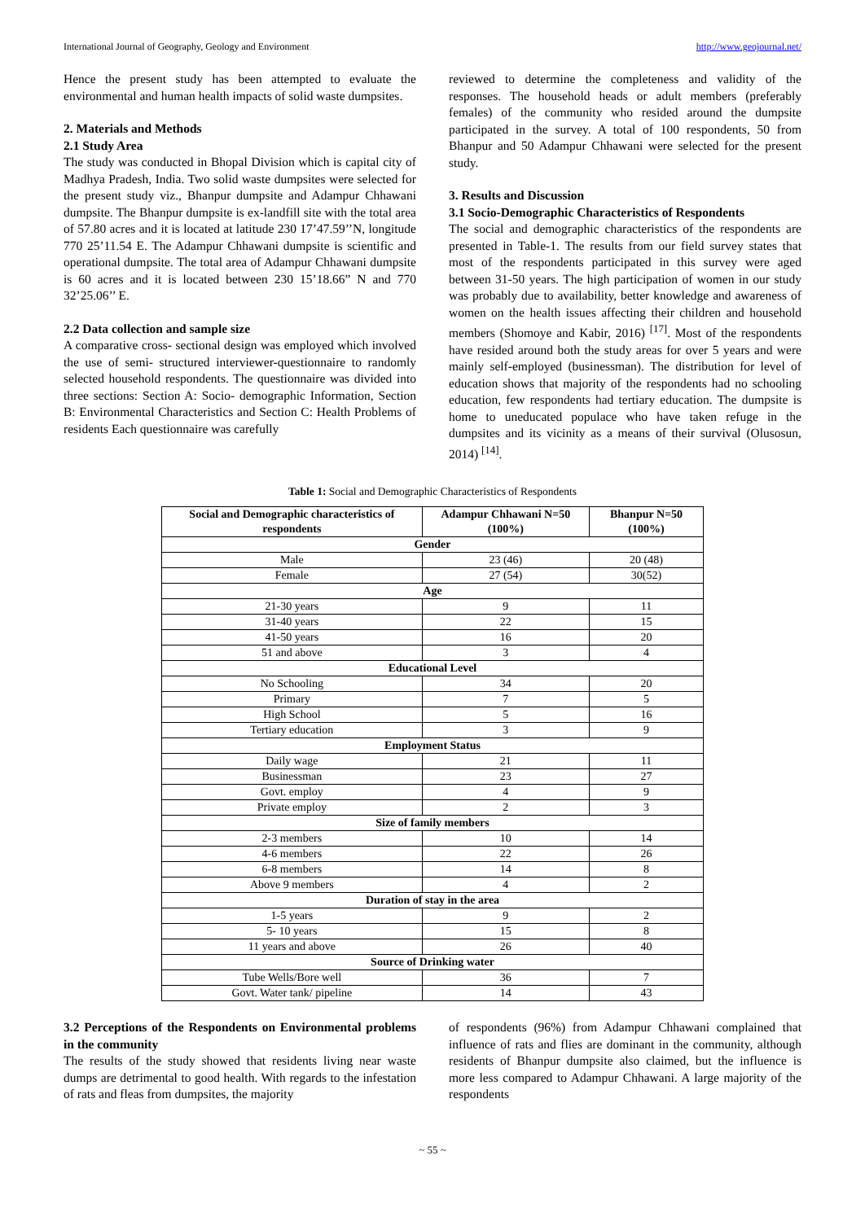International Journal of Geography, Geology and Environment http://www.geojournal.net/
Hence the present study has been attempted to evaluate the environmental and human health impacts of solid waste dumpsites.
2. Materials and Methods
2.1 Study Area
The study was conducted in Bhopal Division which is capital city of Madhya Pradesh, India. Two solid waste dumpsites were selected for the present study viz., Bhanpur dumpsite and Adampur Chhawani dumpsite. The Bhanpur dumpsite is ex-landfill site with the total area of 57.80 acres and it is located at latitude 230 17’47.59’’N, longitude 770 25’11.54 E. The Adampur Chhawani dumpsite is scientific and operational dumpsite. The total area of Adampur Chhawani dumpsite is 60 acres and it is located between 230 15’18.66” N and 770 32’25.06’’ E.
2.2 Data collection and sample size
A comparative cross- sectional design was employed which involved the use of semi- structured interviewer-questionnaire to randomly selected household respondents. The questionnaire was divided into three sections: Section A: Socio- demographic Information, Section B: Environmental Characteristics and Section C: Health Problems of residents Each questionnaire was carefully
reviewed to determine the completeness and validity of the responses. The household heads or adult members (preferably females) of the community who resided around the dumpsite participated in the survey. A total of 100 respondents, 50 from Bhanpur and 50 Adampur Chhawani were selected for the present study.
3. Results and Discussion
3.1 Socio-Demographic Characteristics of Respondents
The social and demographic characteristics of the respondents are presented in Table-1. The results from our field survey states that most of the respondents participated in this survey were aged between 31-50 years. The high participation of women in our study was probably due to availability, better knowledge and awareness of women on the health issues affecting their children and household members (Shomoye and Kabir, 2016) <sup>[17]</sup>. Most of the respondents have resided around both the study areas for over 5 years and were mainly self-employed (businessman). The distribution for level of education shows that majority of the respondents had no schooling education, few respondents had tertiary education. The dumpsite is home to uneducated populace who have taken refuge in the dumpsites and its vicinity as a means of their survival (Olusosun, 2014) <sup>[14]</sup>.
Table 1: Social and Demographic Characteristics of Respondents
| Social and Demographic characteristics of respondents | Adampur Chhawani N=50 (100%) | Bhanpur N=50 (100%) |
| --- | --- | --- |
| Gender | | |
| Male | 23 (46) | 20 (48) |
| Female | 27 (54) | 30(52) |
| Age | | |
| 21-30 years | 9 | 11 |
| 31-40 years | 22 | 15 |
| 41-50 years | 16 | 20 |
| 51 and above | 3 | 4 |
| Educational Level | | |
| No Schooling | 34 | 20 |
| Primary | 7 | 5 |
| High School | 5 | 16 |
| Tertiary education | 3 | 9 |
| Employment Status | | |
| Daily wage | 21 | 11 |
| Businessman | 23 | 27 |
| Govt. employ | 4 | 9 |
| Private employ | 2 | 3 |
| Size of family members | | |
| 2-3 members | 10 | 14 |
| 4-6 members | 22 | 26 |
| 6-8 members | 14 | 8 |
| Above 9 members | 4 | 2 |
| Duration of stay in the area | | |
| 1-5 years | 9 | 2 |
| 5- 10 years | 15 | 8 |
| 11 years and above | 26 | 40 |
| Source of Drinking water | | |
| Tube Wells/Bore well | 36 | 7 |
| Govt. Water tank/ pipeline | 14 | 43 |
3.2 Perceptions of the Respondents on Environmental problems in the community
The results of the study showed that residents living near waste dumps are detrimental to good health. With regards to the infestation of rats and fleas from dumpsites, the majority
of respondents (96%) from Adampur Chhawani complained that influence of rats and flies are dominant in the community, although residents of Bhanpur dumpsite also claimed, but the influence is more less compared to Adampur Chhawani. A large majority of the respondents
~ 55 ~